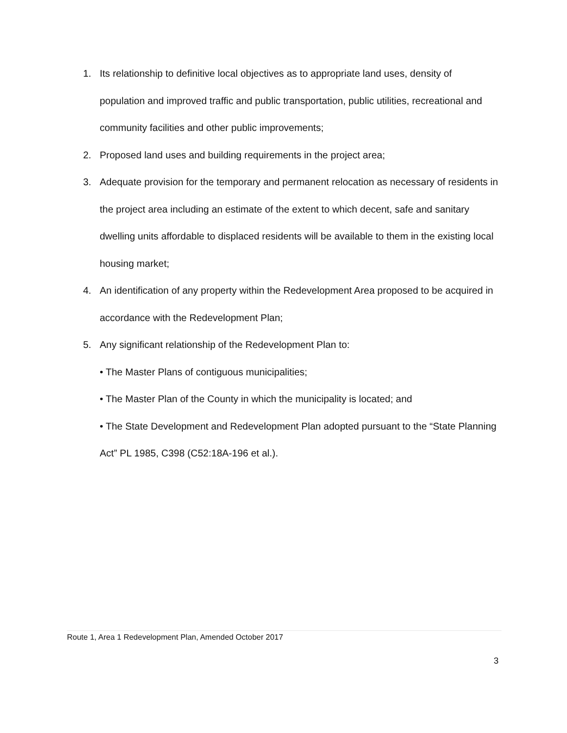1. Its relationship to definitive local objectives as to appropriate land uses, density of population and improved traffic and public transportation, public utilities, recreational and community facilities and other public improvements;
2. Proposed land uses and building requirements in the project area;
3. Adequate provision for the temporary and permanent relocation as necessary of residents in the project area including an estimate of the extent to which decent, safe and sanitary dwelling units affordable to displaced residents will be available to them in the existing local housing market;
4. An identification of any property within the Redevelopment Area proposed to be acquired in accordance with the Redevelopment Plan;
5. Any significant relationship of the Redevelopment Plan to:
• The Master Plans of contiguous municipalities;
• The Master Plan of the County in which the municipality is located; and
• The State Development and Redevelopment Plan adopted pursuant to the “State Planning Act” PL 1985, C398 (C52:18A-196 et al.).
Route 1, Area 1 Redevelopment Plan, Amended October 2017
3